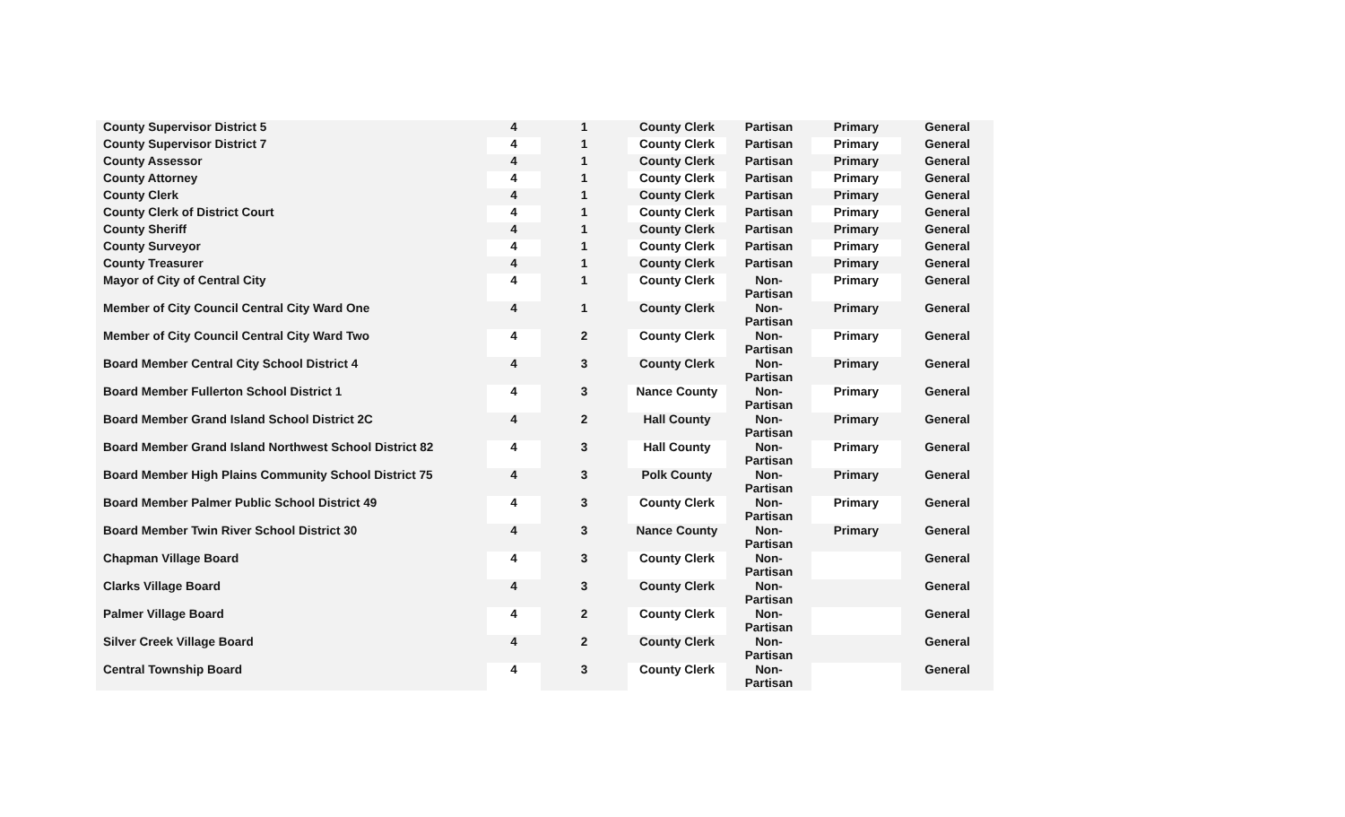| County Supervisor District 5 | 4 | 1 | County Clerk | Partisan | Primary | General |
| County Supervisor District 7 | 4 | 1 | County Clerk | Partisan | Primary | General |
| County Assessor | 4 | 1 | County Clerk | Partisan | Primary | General |
| County Attorney | 4 | 1 | County Clerk | Partisan | Primary | General |
| County Clerk | 4 | 1 | County Clerk | Partisan | Primary | General |
| County Clerk of District Court | 4 | 1 | County Clerk | Partisan | Primary | General |
| County Sheriff | 4 | 1 | County Clerk | Partisan | Primary | General |
| County Surveyor | 4 | 1 | County Clerk | Partisan | Primary | General |
| County Treasurer | 4 | 1 | County Clerk | Partisan | Primary | General |
| Mayor of City of Central City | 4 | 1 | County Clerk | Non- Partisan | Primary | General |
| Member of City Council Central City Ward One | 4 | 1 | County Clerk | Non- Partisan | Primary | General |
| Member of City Council Central City Ward Two | 4 | 2 | County Clerk | Non- Partisan | Primary | General |
| Board Member Central City School District 4 | 4 | 3 | County Clerk | Non- Partisan | Primary | General |
| Board Member Fullerton School District 1 | 4 | 3 | Nance County | Non- Partisan | Primary | General |
| Board Member Grand Island School District 2C | 4 | 2 | Hall County | Non- Partisan | Primary | General |
| Board Member Grand Island Northwest School District 82 | 4 | 3 | Hall County | Non- Partisan | Primary | General |
| Board Member High Plains Community School District 75 | 4 | 3 | Polk County | Non- Partisan | Primary | General |
| Board Member Palmer Public School District 49 | 4 | 3 | County Clerk | Non- Partisan | Primary | General |
| Board Member Twin River School District 30 | 4 | 3 | Nance County | Non- Partisan | Primary | General |
| Chapman Village Board | 4 | 3 | County Clerk | Non- Partisan | | General |
| Clarks Village Board | 4 | 3 | County Clerk | Non- Partisan | | General |
| Palmer Village Board | 4 | 2 | County Clerk | Non- Partisan | | General |
| Silver Creek Village Board | 4 | 2 | County Clerk | Non- Partisan | | General |
| Central Township Board | 4 | 3 | County Clerk | Non- Partisan | | General |